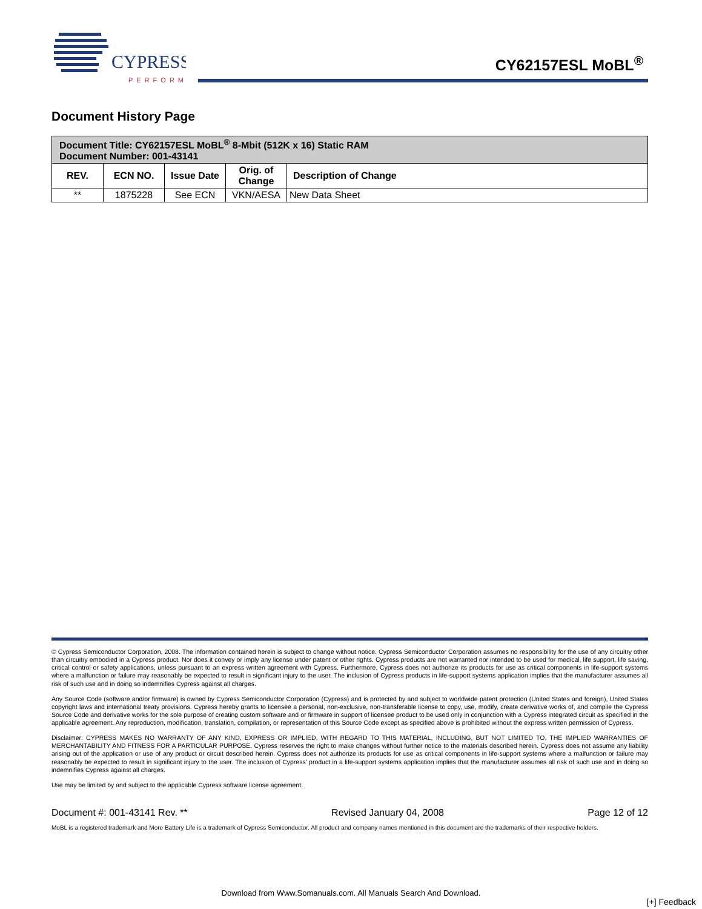CYPRESS
PERFORM
CY62157ESL MoBL<sup>®</sup>
Document History Page
| Document Title: CY62157ESL MoBL<sup>®</sup> 8-Mbit (512K x 16) Static RAM Document Number: 001-43141 | | | | |
| --- | --- | --- | --- | --- |
| REV. | ECN NO. | Issue Date | Orig. of Change | Description of Change |
| ** | 1875228 | See ECN | VKN/AESA | New Data Sheet |
© Cypress Semiconductor Corporation, 2008. The information contained herein is subject to change without notice. Cypress Semiconductor Corporation assumes no responsibility for the use of any circuitry other than circuitry embodied in a Cypress product. Nor does it convey or imply any license under patent or other rights. Cypress products are not warranted nor intended to be used for medical, life support, life saving, critical control or safety applications, unless pursuant to an express written agreement with Cypress. Furthermore, Cypress does not authorize its products for use as critical components in life-support systems where a malfunction or failure may reasonably be expected to result in significant injury to the user. The inclusion of Cypress products in life-support systems application implies that the manufacturer assumes all risk of such use and in doing so indemnifies Cypress against all charges.
Any Source Code (software and/or firmware) is owned by Cypress Semiconductor Corporation (Cypress) and is protected by and subject to worldwide patent protection (United States and foreign), United States copyright laws and international treaty provisions. Cypress hereby grants to licensee a personal, non-exclusive, non-transferable license to copy, use, modify, create derivative works of, and compile the Cypress Source Code and derivative works for the sole purpose of creating custom software and or firmware in support of licensee product to be used only in conjunction with a Cypress integrated circuit as specified in the applicable agreement. Any reproduction, modification, translation, compilation, or representation of this Source Code except as specified above is prohibited without the express written permission of Cypress.
Disclaimer: CYPRESS MAKES NO WARRANTY OF ANY KIND, EXPRESS OR IMPLIED, WITH REGARD TO THIS MATERIAL, INCLUDING, BUT NOT LIMITED TO, THE IMPLIED WARRANTIES OF MERCHANTABILITY AND FITNESS FOR A PARTICULAR PURPOSE. Cypress reserves the right to make changes without further notice to the materials described herein. Cypress does not assume any liability arising out of the application or use of any product or circuit described herein. Cypress does not authorize its products for use as critical components in life-support systems where a malfunction or failure may reasonably be expected to result in significant injury to the user. The inclusion of Cypress' product in a life-support systems application implies that the manufacturer assumes all risk of such use and in doing so indemnifies Cypress against all charges.
Use may be limited by and subject to the applicable Cypress software license agreement.
Document #: 001-43141 Rev. ** Revised January 04, 2008 Page 12 of 12
MoBL is a registered trademark and More Battery Life is a trademark of Cypress Semiconductor. All product and company names mentioned in this document are the trademarks of their respective holders.
Download from Www.Somanuals.com. All Manuals Search And Download.
[+] Feedback